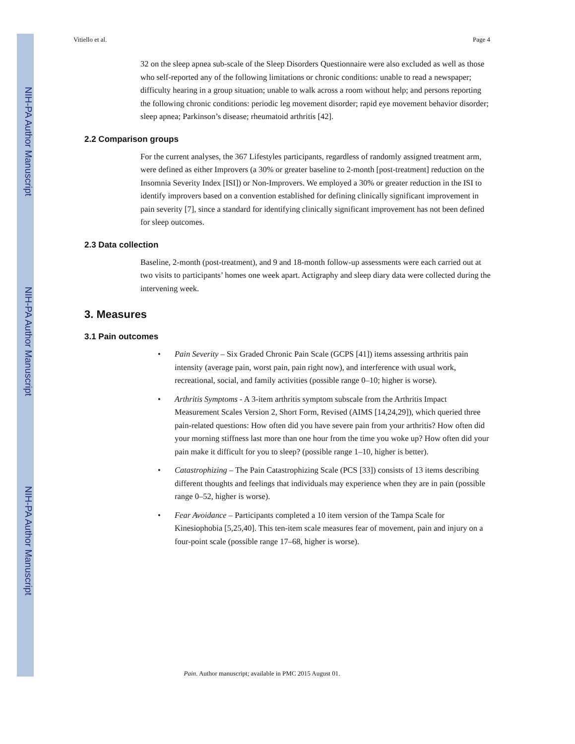NIH-PA Author Manuscript
NIH-PA Author Manuscript
NIH-PA Author Manuscript
Vitiello et al. Page 4
32 on the sleep apnea sub-scale of the Sleep Disorders Questionnaire were also excluded as well as those who self-reported any of the following limitations or chronic conditions: unable to read a newspaper; difficulty hearing in a group situation; unable to walk across a room without help; and persons reporting the following chronic conditions: periodic leg movement disorder; rapid eye movement behavior disorder; sleep apnea; Parkinson’s disease; rheumatoid arthritis [42].
2.2 Comparison groups
For the current analyses, the 367 Lifestyles participants, regardless of randomly assigned treatment arm, were defined as either Improvers (a 30% or greater baseline to 2-month [post-treatment] reduction on the Insomnia Severity Index [ISI]) or Non-Improvers. We employed a 30% or greater reduction in the ISI to identify improvers based on a convention established for defining clinically significant improvement in pain severity [7], since a standard for identifying clinically significant improvement has not been defined for sleep outcomes.
2.3 Data collection
Baseline, 2-month (post-treatment), and 9 and 18-month follow-up assessments were each carried out at two visits to participants’ homes one week apart. Actigraphy and sleep diary data were collected during the intervening week.
3. Measures
3.1 Pain outcomes
• Pain Severity – Six Graded Chronic Pain Scale (GCPS [41]) items assessing arthritis pain intensity (average pain, worst pain, pain right now), and interference with usual work, recreational, social, and family activities (possible range 0–10; higher is worse).
• Arthritis Symptoms - A 3-item arthritis symptom subscale from the Arthritis Impact Measurement Scales Version 2, Short Form, Revised (AIMS [14,24,29]), which queried three pain-related questions: How often did you have severe pain from your arthritis? How often did your morning stiffness last more than one hour from the time you woke up? How often did your pain make it difficult for you to sleep? (possible range 1–10, higher is better).
• Catastrophizing – The Pain Catastrophizing Scale (PCS [33]) consists of 13 items describing different thoughts and feelings that individuals may experience when they are in pain (possible range 0–52, higher is worse).
• Fear Avoidance – Participants completed a 10 item version of the Tampa Scale for Kinesiophobia [5,25,40]. This ten-item scale measures fear of movement, pain and injury on a four-point scale (possible range 17–68, higher is worse).
Pain. Author manuscript; available in PMC 2015 August 01.